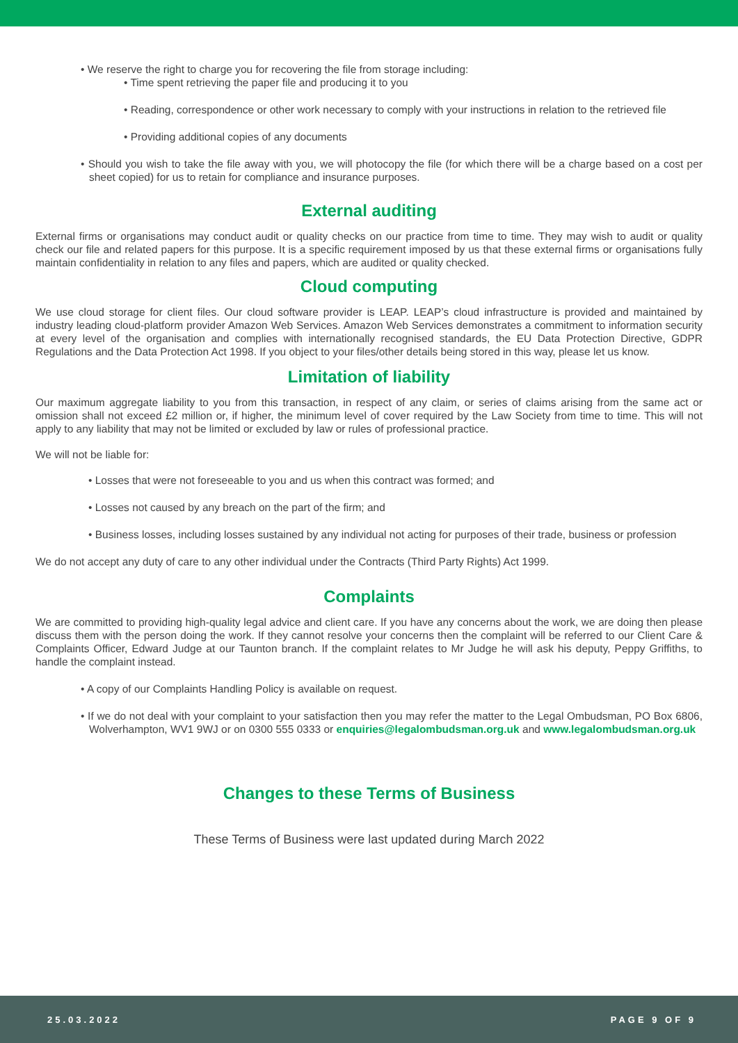• We reserve the right to charge you for recovering the file from storage including:
• Time spent retrieving the paper file and producing it to you
• Reading, correspondence or other work necessary to comply with your instructions in relation to the retrieved file
• Providing additional copies of any documents
• Should you wish to take the file away with you, we will photocopy the file (for which there will be a charge based on a cost per sheet copied) for us to retain for compliance and insurance purposes.
External auditing
External firms or organisations may conduct audit or quality checks on our practice from time to time. They may wish to audit or quality check our file and related papers for this purpose. It is a specific requirement imposed by us that these external firms or organisations fully maintain confidentiality in relation to any files and papers, which are audited or quality checked.
Cloud computing
We use cloud storage for client files. Our cloud software provider is LEAP. LEAP’s cloud infrastructure is provided and maintained by industry leading cloud-platform provider Amazon Web Services. Amazon Web Services demonstrates a commitment to information security at every level of the organisation and complies with internationally recognised standards, the EU Data Protection Directive, GDPR Regulations and the Data Protection Act 1998. If you object to your files/other details being stored in this way, please let us know.
Limitation of liability
Our maximum aggregate liability to you from this transaction, in respect of any claim, or series of claims arising from the same act or omission shall not exceed £2 million or, if higher, the minimum level of cover required by the Law Society from time to time. This will not apply to any liability that may not be limited or excluded by law or rules of professional practice.
We will not be liable for:
• Losses that were not foreseeable to you and us when this contract was formed; and
• Losses not caused by any breach on the part of the firm; and
• Business losses, including losses sustained by any individual not acting for purposes of their trade, business or profession
We do not accept any duty of care to any other individual under the Contracts (Third Party Rights) Act 1999.
Complaints
We are committed to providing high-quality legal advice and client care. If you have any concerns about the work, we are doing then please discuss them with the person doing the work. If they cannot resolve your concerns then the complaint will be referred to our Client Care & Complaints Officer, Edward Judge at our Taunton branch. If the complaint relates to Mr Judge he will ask his deputy, Peppy Griffiths, to handle the complaint instead.
• A copy of our Complaints Handling Policy is available on request.
• If we do not deal with your complaint to your satisfaction then you may refer the matter to the Legal Ombudsman, PO Box 6806, Wolverhampton, WV1 9WJ or on 0300 555 0333 or enquiries@legalombudsman.org.uk and www.legalombudsman.org.uk
Changes to these Terms of Business
These Terms of Business were last updated during March 2022
25.03.2022 PAGE 9 OF 9